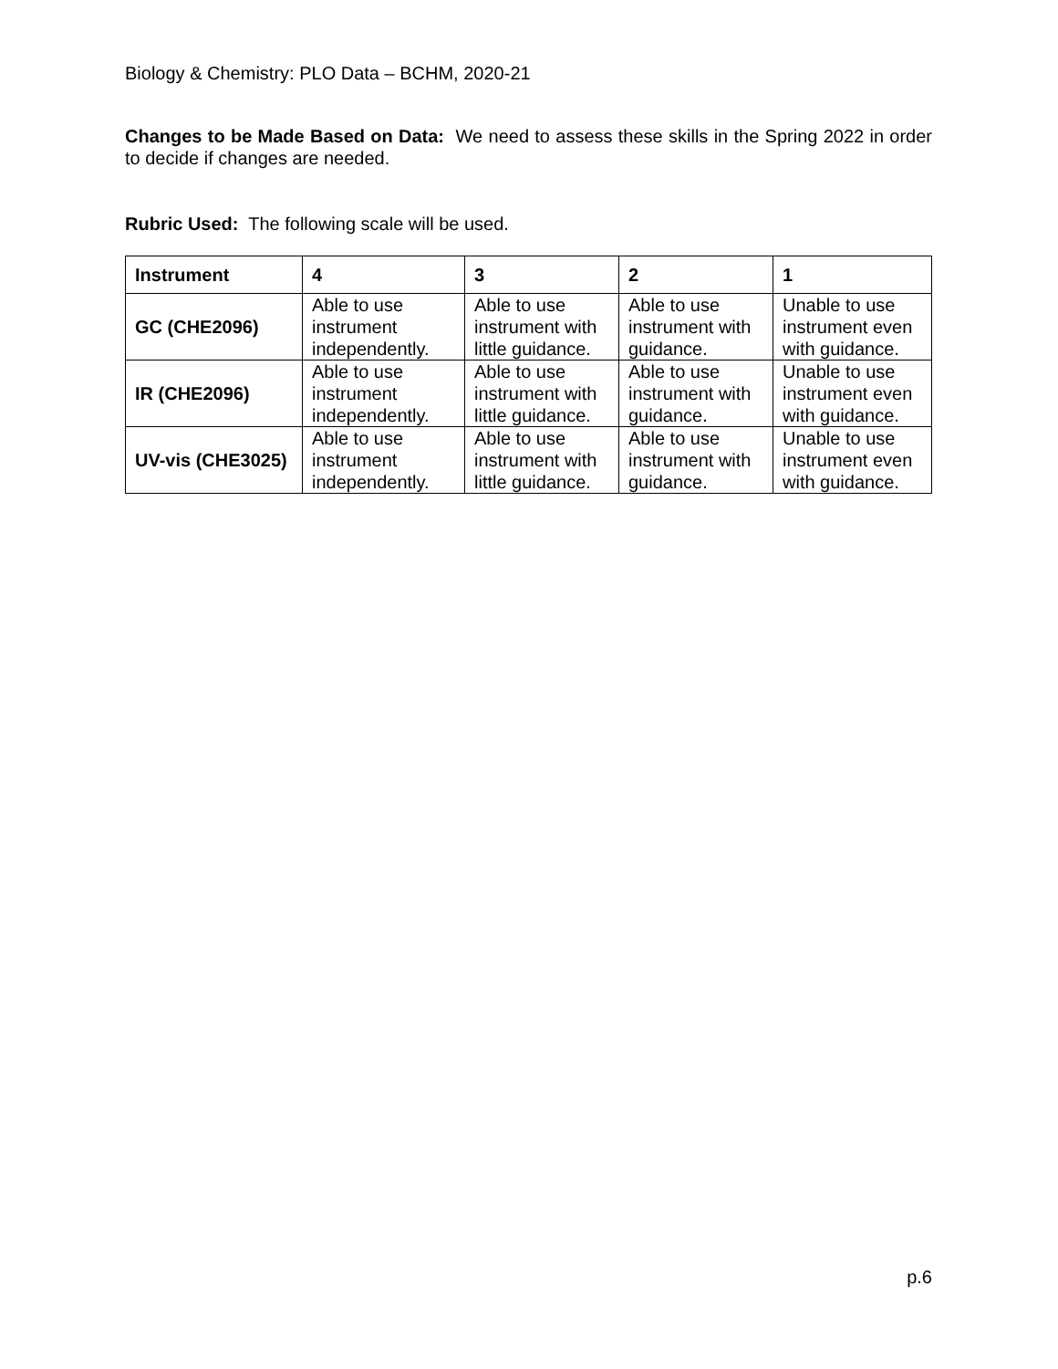Biology & Chemistry: PLO Data – BCHM, 2020-21
Changes to be Made Based on Data: We need to assess these skills in the Spring 2022 in order to decide if changes are needed.
Rubric Used: The following scale will be used.
| Instrument | 4 | 3 | 2 | 1 |
| --- | --- | --- | --- | --- |
| GC (CHE2096) | Able to use instrument independently. | Able to use instrument with little guidance. | Able to use instrument with guidance. | Unable to use instrument even with guidance. |
| IR (CHE2096) | Able to use instrument independently. | Able to use instrument with little guidance. | Able to use instrument with guidance. | Unable to use instrument even with guidance. |
| UV-vis (CHE3025) | Able to use instrument independently. | Able to use instrument with little guidance. | Able to use instrument with guidance. | Unable to use instrument even with guidance. |
p.6